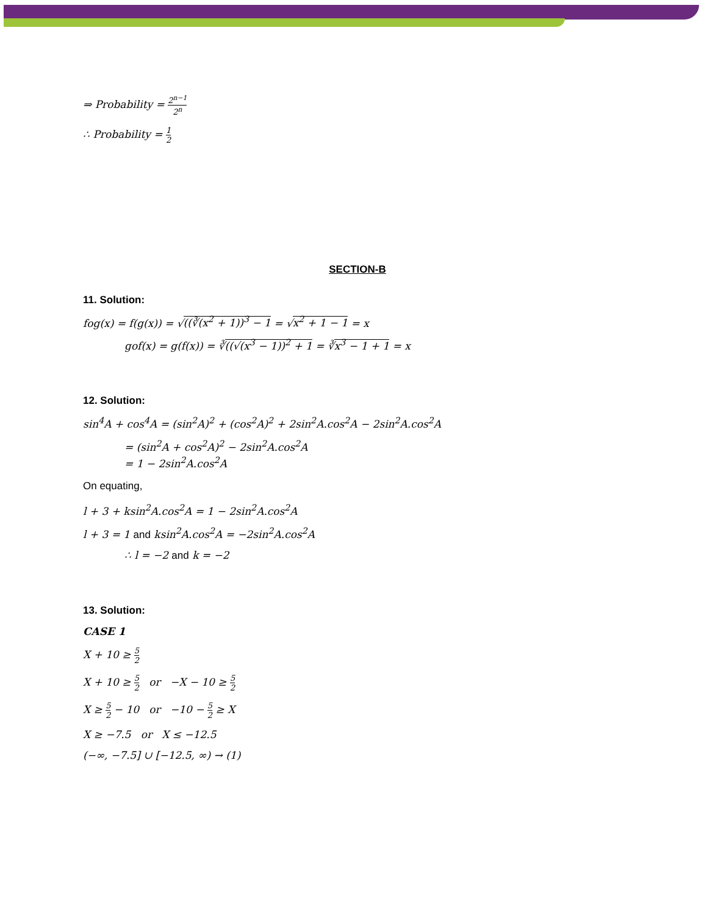⇒ Probability = 2<sup>n−1</sup> 2<sup>n</sup>
∴ Probability = 1 2
SECTION-B
11. Solution:
fog(x) = f(g(x)) = √((∛(x<sup>2</sup> + 1))<sup>3</sup> − 1 = √x<sup>2</sup> + 1 − 1 = x
gof(x) = g(f(x)) = ∛((√(x<sup>3</sup> − 1))<sup>2</sup> + 1 = ∛x<sup>3</sup> − 1 + 1 = x
12. Solution:
sin<sup>4</sup>A + cos<sup>4</sup>A = (sin<sup>2</sup>A)<sup>2</sup> + (cos<sup>2</sup>A)<sup>2</sup> + 2sin<sup>2</sup>A.cos<sup>2</sup>A − 2sin<sup>2</sup>A.cos<sup>2</sup>A
= (sin<sup>2</sup>A + cos<sup>2</sup>A)<sup>2</sup> − 2sin<sup>2</sup>A.cos<sup>2</sup>A
= 1 − 2sin<sup>2</sup>A.cos<sup>2</sup>A
On equating,
l + 3 + ksin<sup>2</sup>A.cos<sup>2</sup>A = 1 − 2sin<sup>2</sup>A.cos<sup>2</sup>A
l + 3 = 1 and ksin<sup>2</sup>A.cos<sup>2</sup>A = −2sin<sup>2</sup>A.cos<sup>2</sup>A
∴ l = −2 and k = −2
13. Solution:
CASE 1
X + 10 ≥ 5 2
X + 10 ≥ 5 2 or −X − 10 ≥ 5 2
X ≥ 5 2 − 10 or −10 − 5 2 ≥ X
X ≥ −7.5 or X ≤ −12.5
(−∞, −7.5] ∪ [−12.5, ∞) → (1)